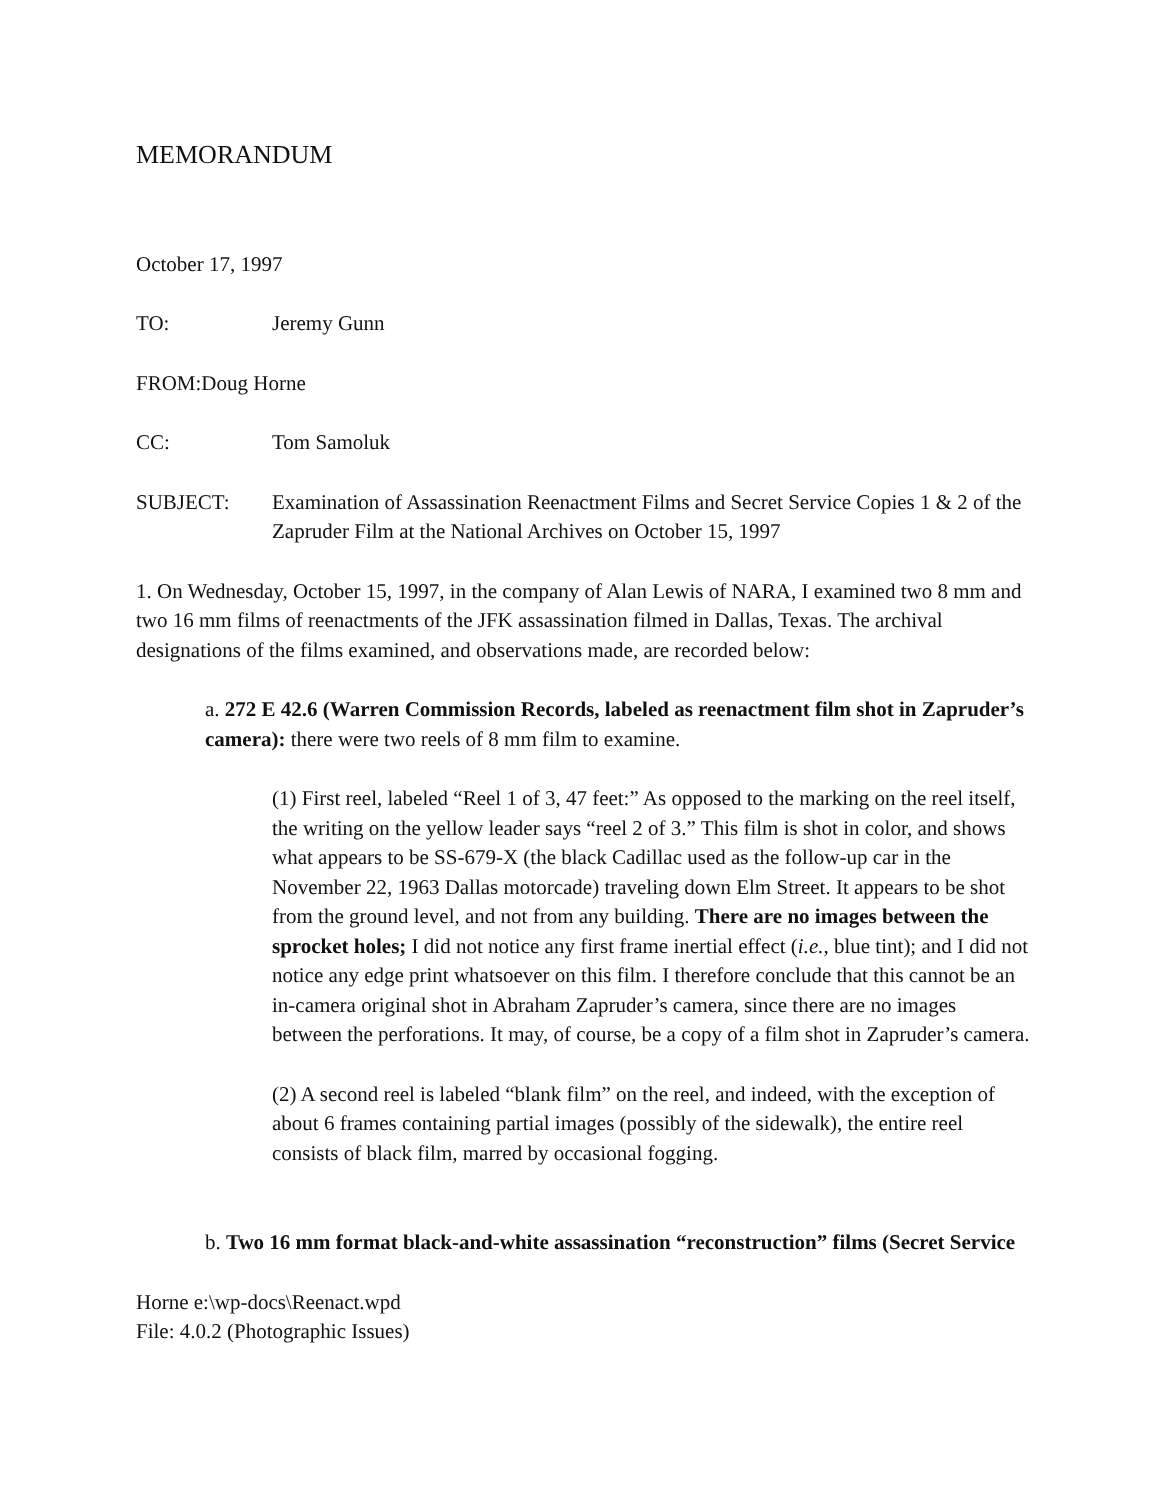MEMORANDUM
October 17, 1997
TO: Jeremy Gunn
FROM: Doug Horne
CC: Tom Samoluk
SUBJECT: Examination of Assassination Reenactment Films and Secret Service Copies 1 & 2 of the Zapruder Film at the National Archives on October 15, 1997
1. On Wednesday, October 15, 1997, in the company of Alan Lewis of NARA, I examined two 8 mm and two 16 mm films of reenactments of the JFK assassination filmed in Dallas, Texas. The archival designations of the films examined, and observations made, are recorded below:
a. 272 E 42.6 (Warren Commission Records, labeled as reenactment film shot in Zapruder’s camera): there were two reels of 8 mm film to examine.
(1) First reel, labeled “Reel 1 of 3, 47 feet:” As opposed to the marking on the reel itself, the writing on the yellow leader says “reel 2 of 3.” This film is shot in color, and shows what appears to be SS-679-X (the black Cadillac used as the follow-up car in the November 22, 1963 Dallas motorcade) traveling down Elm Street. It appears to be shot from the ground level, and not from any building. There are no images between the sprocket holes; I did not notice any first frame inertial effect (i.e., blue tint); and I did not notice any edge print whatsoever on this film. I therefore conclude that this cannot be an in-camera original shot in Abraham Zapruder’s camera, since there are no images between the perforations. It may, of course, be a copy of a film shot in Zapruder’s camera.
(2) A second reel is labeled “blank film” on the reel, and indeed, with the exception of about 6 frames containing partial images (possibly of the sidewalk), the entire reel consists of black film, marred by occasional fogging.
b. Two 16 mm format black-and-white assassination “reconstruction” films (Secret Service
Horne e:\wp-docs\Reenact.wpd
File: 4.0.2 (Photographic Issues)